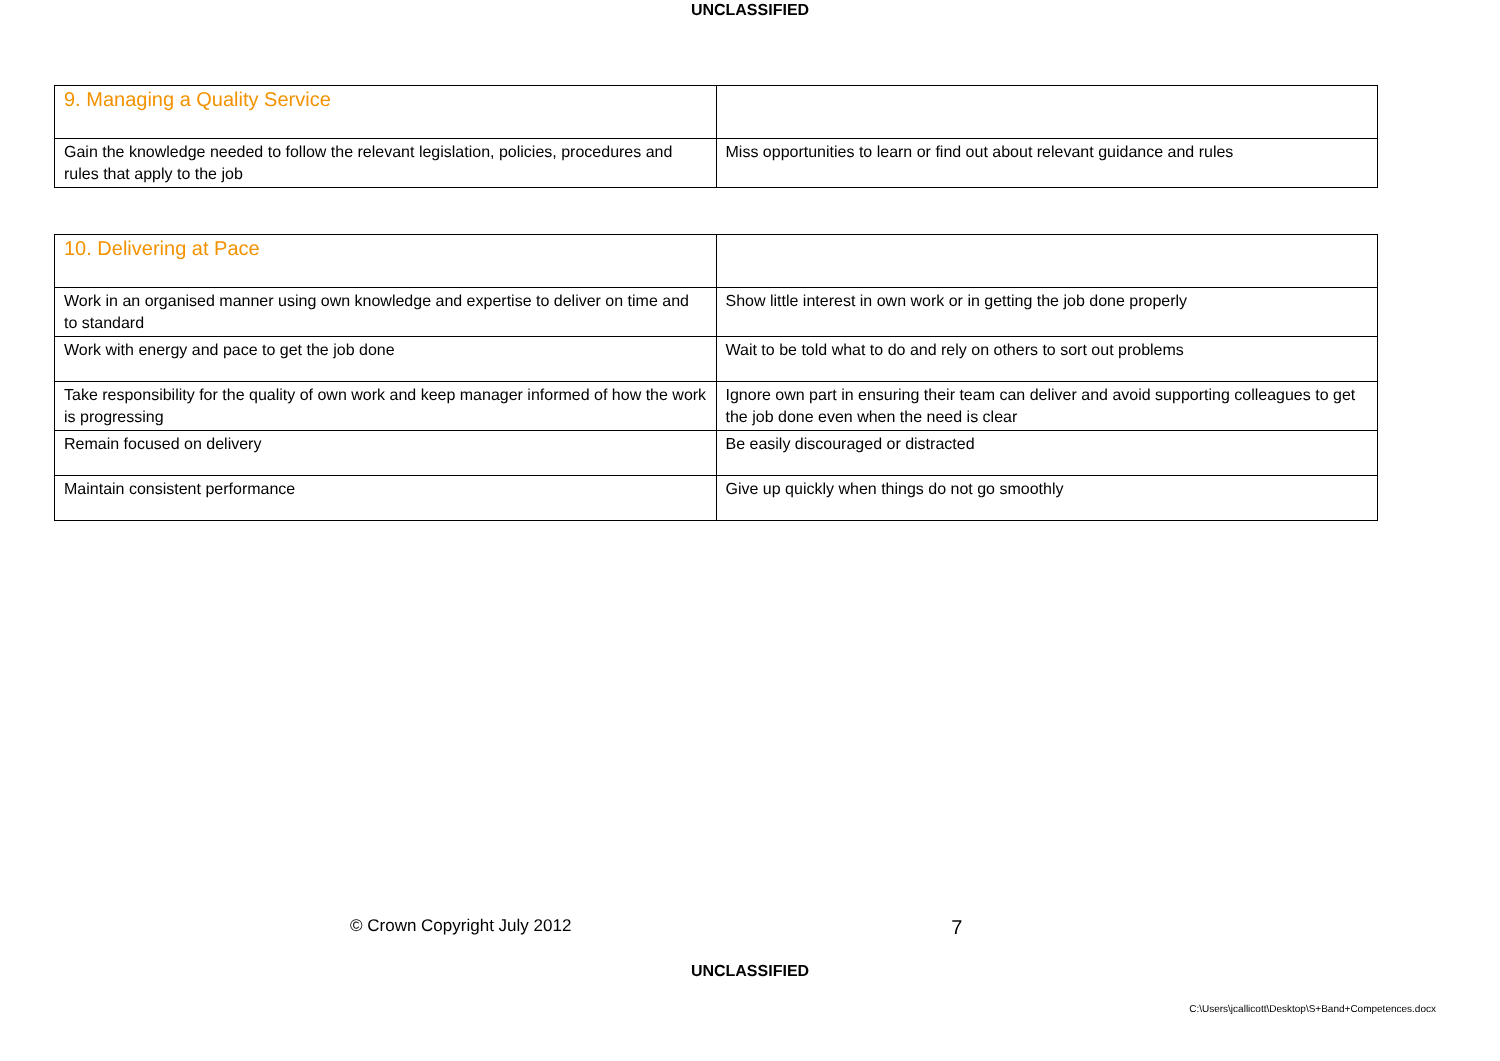UNCLASSIFIED
| 9. Managing a Quality Service | |
| Gain the knowledge needed to follow the relevant legislation, policies, procedures and rules that apply to the job | Miss opportunities to learn or find out about relevant guidance and rules |
| 10. Delivering at Pace | |
| Work in an organised manner using own knowledge and expertise to deliver on time and to standard | Show little interest in own work or in getting the job done properly |
| Work with energy and pace to get the job done | Wait to be told what to do and rely on others to sort out problems |
| Take responsibility for the quality of own work and keep manager informed of how the work is progressing | Ignore own part in ensuring their team can deliver and avoid supporting colleagues to get the job done even when the need is clear |
| Remain focused on delivery | Be easily discouraged or distracted |
| Maintain consistent performance | Give up quickly when things do not go smoothly |
© Crown Copyright July 2012 7
UNCLASSIFIED
C:\Users\jcallicott\Desktop\S+Band+Competences.docx